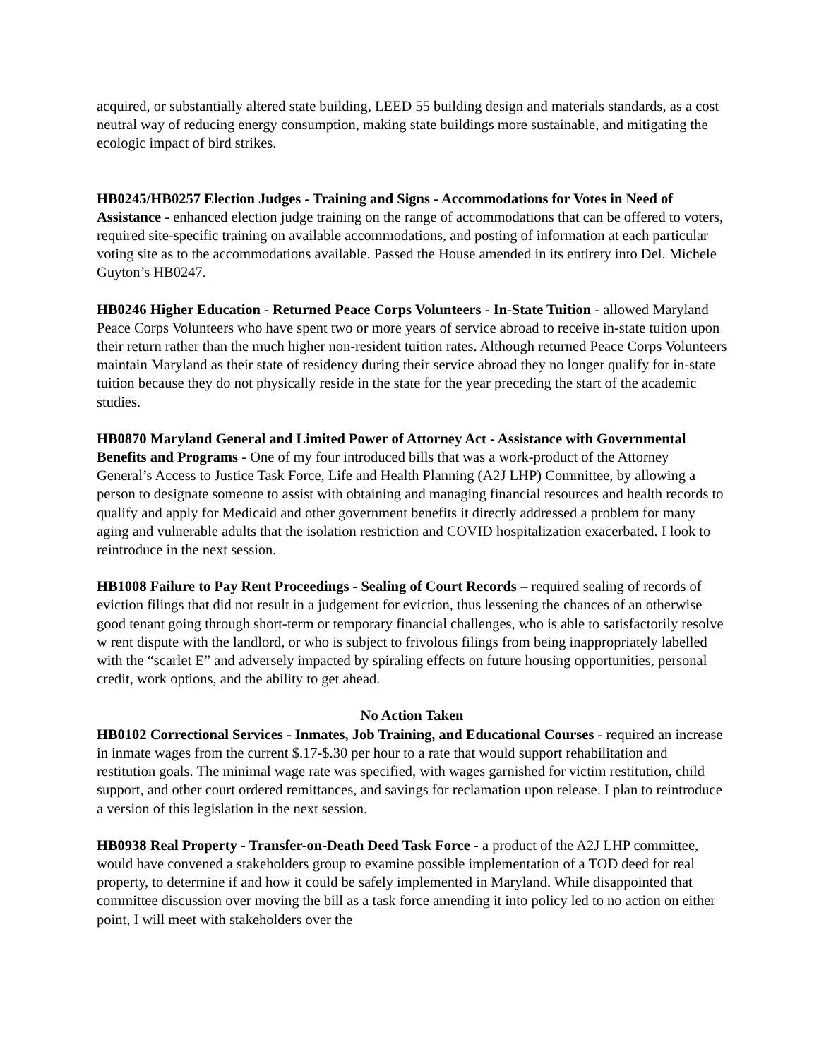acquired, or substantially altered state building, LEED 55 building design and materials standards, as a cost neutral way of reducing energy consumption, making state buildings more sustainable, and mitigating the ecologic impact of bird strikes.
HB0245/HB0257 Election Judges - Training and Signs - Accommodations for Votes in Need of Assistance - enhanced election judge training on the range of accommodations that can be offered to voters, required site-specific training on available accommodations, and posting of information at each particular voting site as to the accommodations available. Passed the House amended in its entirety into Del. Michele Guyton’s HB0247.
HB0246 Higher Education - Returned Peace Corps Volunteers - In-State Tuition - allowed Maryland Peace Corps Volunteers who have spent two or more years of service abroad to receive in-state tuition upon their return rather than the much higher non-resident tuition rates. Although returned Peace Corps Volunteers maintain Maryland as their state of residency during their service abroad they no longer qualify for in-state tuition because they do not physically reside in the state for the year preceding the start of the academic studies.
HB0870 Maryland General and Limited Power of Attorney Act - Assistance with Governmental Benefits and Programs - One of my four introduced bills that was a work-product of the Attorney General’s Access to Justice Task Force, Life and Health Planning (A2J LHP) Committee, by allowing a person to designate someone to assist with obtaining and managing financial resources and health records to qualify and apply for Medicaid and other government benefits it directly addressed a problem for many aging and vulnerable adults that the isolation restriction and COVID hospitalization exacerbated. I look to reintroduce in the next session.
HB1008 Failure to Pay Rent Proceedings - Sealing of Court Records – required sealing of records of eviction filings that did not result in a judgement for eviction, thus lessening the chances of an otherwise good tenant going through short-term or temporary financial challenges, who is able to satisfactorily resolve w rent dispute with the landlord, or who is subject to frivolous filings from being inappropriately labelled with the “scarlet E” and adversely impacted by spiraling effects on future housing opportunities, personal credit, work options, and the ability to get ahead.
No Action Taken
HB0102 Correctional Services - Inmates, Job Training, and Educational Courses - required an increase in inmate wages from the current $.17-$.30 per hour to a rate that would support rehabilitation and restitution goals. The minimal wage rate was specified, with wages garnished for victim restitution, child support, and other court ordered remittances, and savings for reclamation upon release. I plan to reintroduce a version of this legislation in the next session.
HB0938 Real Property - Transfer-on-Death Deed Task Force - a product of the A2J LHP committee, would have convened a stakeholders group to examine possible implementation of a TOD deed for real property, to determine if and how it could be safely implemented in Maryland. While disappointed that committee discussion over moving the bill as a task force amending it into policy led to no action on either point, I will meet with stakeholders over the